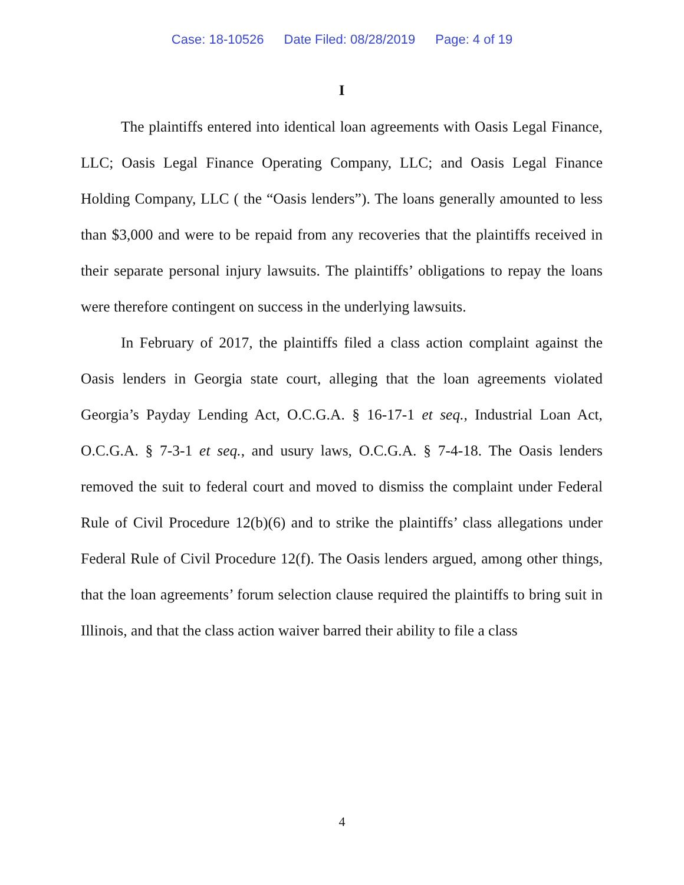Case: 18-10526 Date Filed: 08/28/2019 Page: 4 of 19
I
The plaintiffs entered into identical loan agreements with Oasis Legal Finance, LLC; Oasis Legal Finance Operating Company, LLC; and Oasis Legal Finance Holding Company, LLC ( the “Oasis lenders”). The loans generally amounted to less than $3,000 and were to be repaid from any recoveries that the plaintiffs received in their separate personal injury lawsuits. The plaintiffs’ obligations to repay the loans were therefore contingent on success in the underlying lawsuits.
In February of 2017, the plaintiffs filed a class action complaint against the Oasis lenders in Georgia state court, alleging that the loan agreements violated Georgia’s Payday Lending Act, O.C.G.A. § 16-17-1 et seq., Industrial Loan Act, O.C.G.A. § 7-3-1 et seq., and usury laws, O.C.G.A. § 7-4-18. The Oasis lenders removed the suit to federal court and moved to dismiss the complaint under Federal Rule of Civil Procedure 12(b)(6) and to strike the plaintiffs’ class allegations under Federal Rule of Civil Procedure 12(f). The Oasis lenders argued, among other things, that the loan agreements’ forum selection clause required the plaintiffs to bring suit in Illinois, and that the class action waiver barred their ability to file a class
4